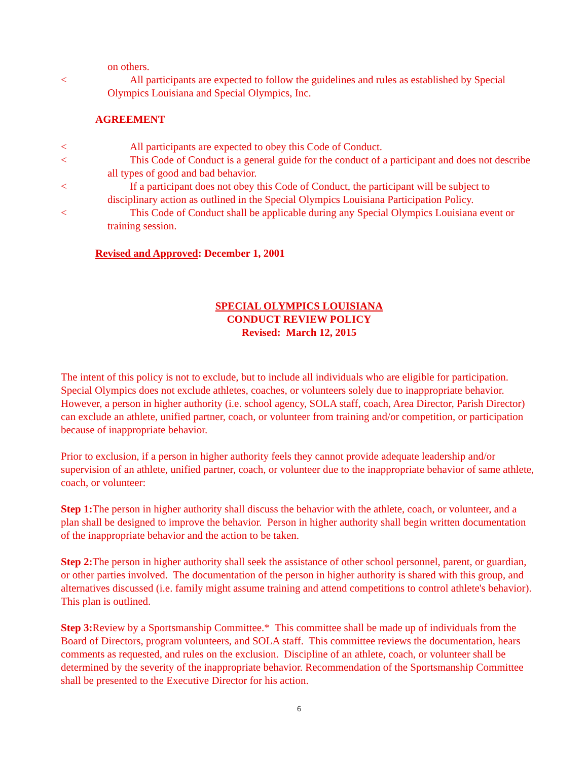on others.
< All participants are expected to follow the guidelines and rules as established by Special Olympics Louisiana and Special Olympics, Inc.
AGREEMENT
< All participants are expected to obey this Code of Conduct.
< This Code of Conduct is a general guide for the conduct of a participant and does not describe all types of good and bad behavior.
< If a participant does not obey this Code of Conduct, the participant will be subject to disciplinary action as outlined in the Special Olympics Louisiana Participation Policy.
< This Code of Conduct shall be applicable during any Special Olympics Louisiana event or training session.
Revised and Approved: December 1, 2001
SPECIAL OLYMPICS LOUISIANA
CONDUCT REVIEW POLICY
Revised: March 12, 2015
The intent of this policy is not to exclude, but to include all individuals who are eligible for participation. Special Olympics does not exclude athletes, coaches, or volunteers solely due to inappropriate behavior. However, a person in higher authority (i.e. school agency, SOLA staff, coach, Area Director, Parish Director) can exclude an athlete, unified partner, coach, or volunteer from training and/or competition, or participation because of inappropriate behavior.
Prior to exclusion, if a person in higher authority feels they cannot provide adequate leadership and/or supervision of an athlete, unified partner, coach, or volunteer due to the inappropriate behavior of same athlete, coach, or volunteer:
Step 1: The person in higher authority shall discuss the behavior with the athlete, coach, or volunteer, and a plan shall be designed to improve the behavior. Person in higher authority shall begin written documentation of the inappropriate behavior and the action to be taken.
Step 2: The person in higher authority shall seek the assistance of other school personnel, parent, or guardian, or other parties involved. The documentation of the person in higher authority is shared with this group, and alternatives discussed (i.e. family might assume training and attend competitions to control athlete's behavior). This plan is outlined.
Step 3: Review by a Sportsmanship Committee.* This committee shall be made up of individuals from the Board of Directors, program volunteers, and SOLA staff. This committee reviews the documentation, hears comments as requested, and rules on the exclusion. Discipline of an athlete, coach, or volunteer shall be determined by the severity of the inappropriate behavior. Recommendation of the Sportsmanship Committee shall be presented to the Executive Director for his action.
6